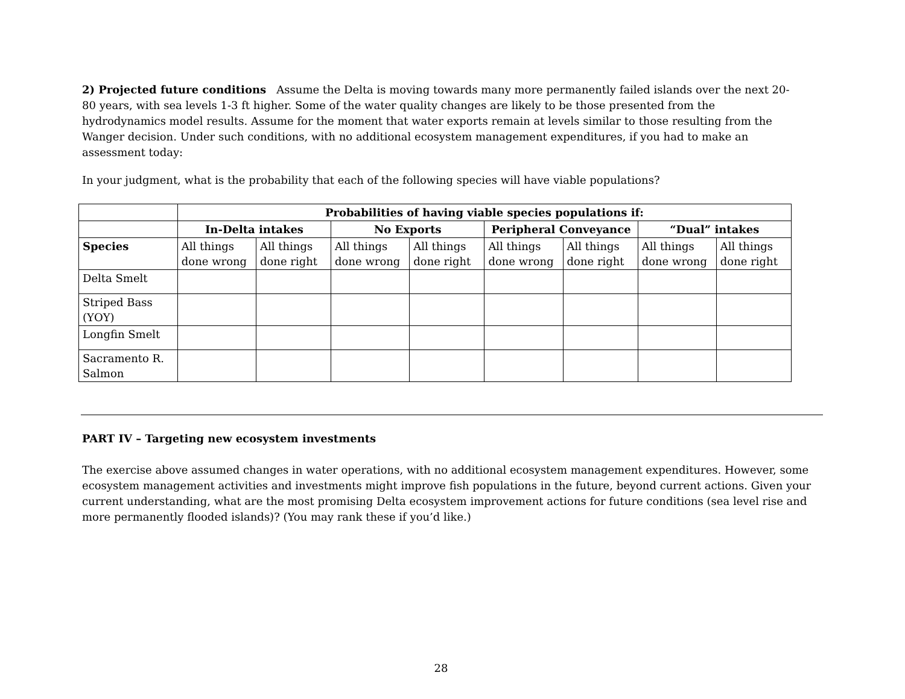2) Projected future conditions Assume the Delta is moving towards many more permanently failed islands over the next 20-80 years, with sea levels 1-3 ft higher. Some of the water quality changes are likely to be those presented from the hydrodynamics model results. Assume for the moment that water exports remain at levels similar to those resulting from the Wanger decision. Under such conditions, with no additional ecosystem management expenditures, if you had to make an assessment today:
In your judgment, what is the probability that each of the following species will have viable populations?
| | Probabilities of having viable species populations if: | | | | | | | |
| --- | --- | --- | --- | --- | --- | --- | --- | --- |
| | In-Delta intakes | | No Exports | | Peripheral Conveyance | | “Dual” intakes | |
| Species | All things done wrong | All things done right | All things done wrong | All things done right | All things done wrong | All things done right | All things done wrong | All things done right |
| Delta Smelt | | | | | | | | |
| Striped Bass (YOY) | | | | | | | | |
| Longfin Smelt | | | | | | | | |
| Sacramento R. Salmon | | | | | | | | |
PART IV – Targeting new ecosystem investments
The exercise above assumed changes in water operations, with no additional ecosystem management expenditures. However, some ecosystem management activities and investments might improve fish populations in the future, beyond current actions. Given your current understanding, what are the most promising Delta ecosystem improvement actions for future conditions (sea level rise and more permanently flooded islands)? (You may rank these if you’d like.)
28